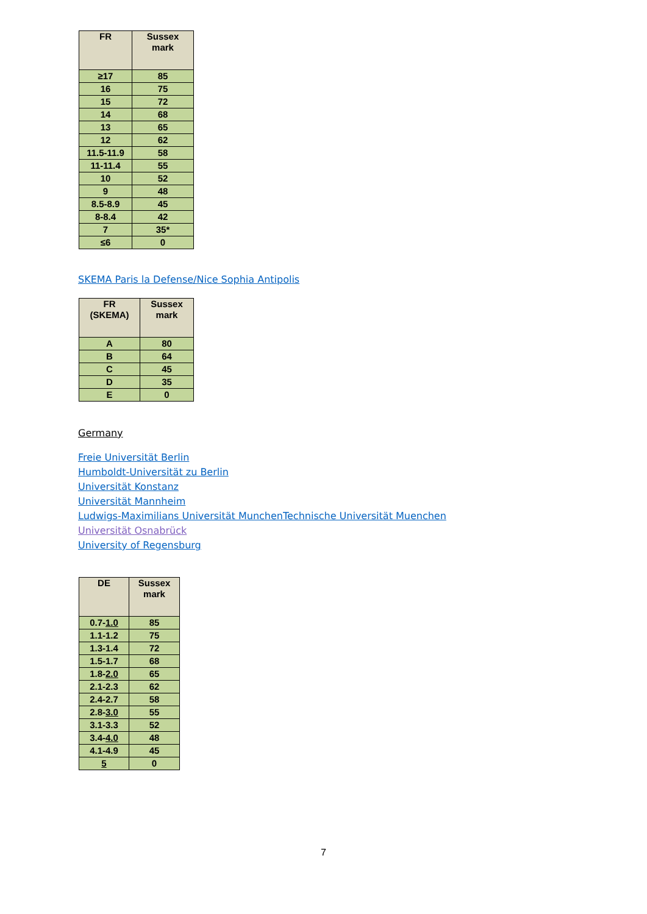| FR | Sussex mark |
| --- | --- |
| ≥17 | 85 |
| 16 | 75 |
| 15 | 72 |
| 14 | 68 |
| 13 | 65 |
| 12 | 62 |
| 11.5-11.9 | 58 |
| 11-11.4 | 55 |
| 10 | 52 |
| 9 | 48 |
| 8.5-8.9 | 45 |
| 8-8.4 | 42 |
| 7 | 35* |
| ≤6 | 0 |
SKEMA Paris la Defense/Nice Sophia Antipolis
| FR (SKEMA) | Sussex mark |
| --- | --- |
| A | 80 |
| B | 64 |
| C | 45 |
| D | 35 |
| E | 0 |
Germany
Freie Universität Berlin
Humboldt-Universität zu Berlin
Universität Konstanz
Universität Mannheim
Ludwigs-Maximilians Universität Munchen Technische Universität Muenchen
Universität Osnabrück
University of Regensburg
| DE | Sussex mark |
| --- | --- |
| 0.7- 1.0 | 85 |
| 1.1-1.2 | 75 |
| 1.3-1.4 | 72 |
| 1.5-1.7 | 68 |
| 1.8- 2.0 | 65 |
| 2.1-2.3 | 62 |
| 2.4-2.7 | 58 |
| 2.8- 3.0 | 55 |
| 3.1-3.3 | 52 |
| 3.4- 4.0 | 48 |
| 4.1-4.9 | 45 |
| 5 | 0 |
7